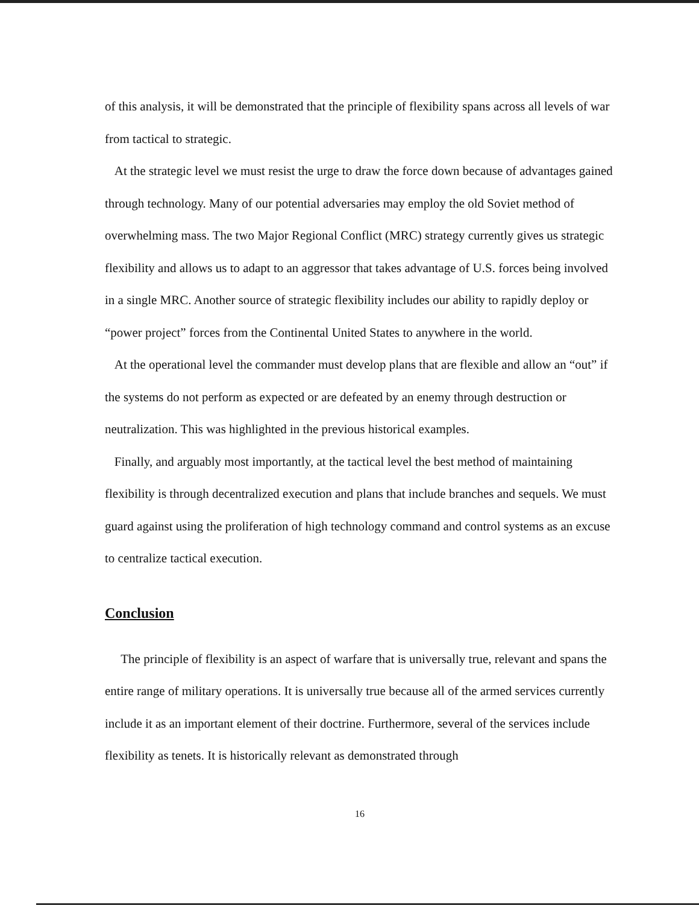of this analysis, it will be demonstrated that the principle of flexibility spans across all levels of war from tactical to strategic.
At the strategic level we must resist the urge to draw the force down because of advantages gained through technology. Many of our potential adversaries may employ the old Soviet method of overwhelming mass. The two Major Regional Conflict (MRC) strategy currently gives us strategic flexibility and allows us to adapt to an aggressor that takes advantage of U.S. forces being involved in a single MRC. Another source of strategic flexibility includes our ability to rapidly deploy or “power project” forces from the Continental United States to anywhere in the world.
At the operational level the commander must develop plans that are flexible and allow an “out” if the systems do not perform as expected or are defeated by an enemy through destruction or neutralization. This was highlighted in the previous historical examples.
Finally, and arguably most importantly, at the tactical level the best method of maintaining flexibility is through decentralized execution and plans that include branches and sequels. We must guard against using the proliferation of high technology command and control systems as an excuse to centralize tactical execution.
Conclusion
The principle of flexibility is an aspect of warfare that is universally true, relevant and spans the entire range of military operations. It is universally true because all of the armed services currently include it as an important element of their doctrine. Furthermore, several of the services include flexibility as tenets. It is historically relevant as demonstrated through
16